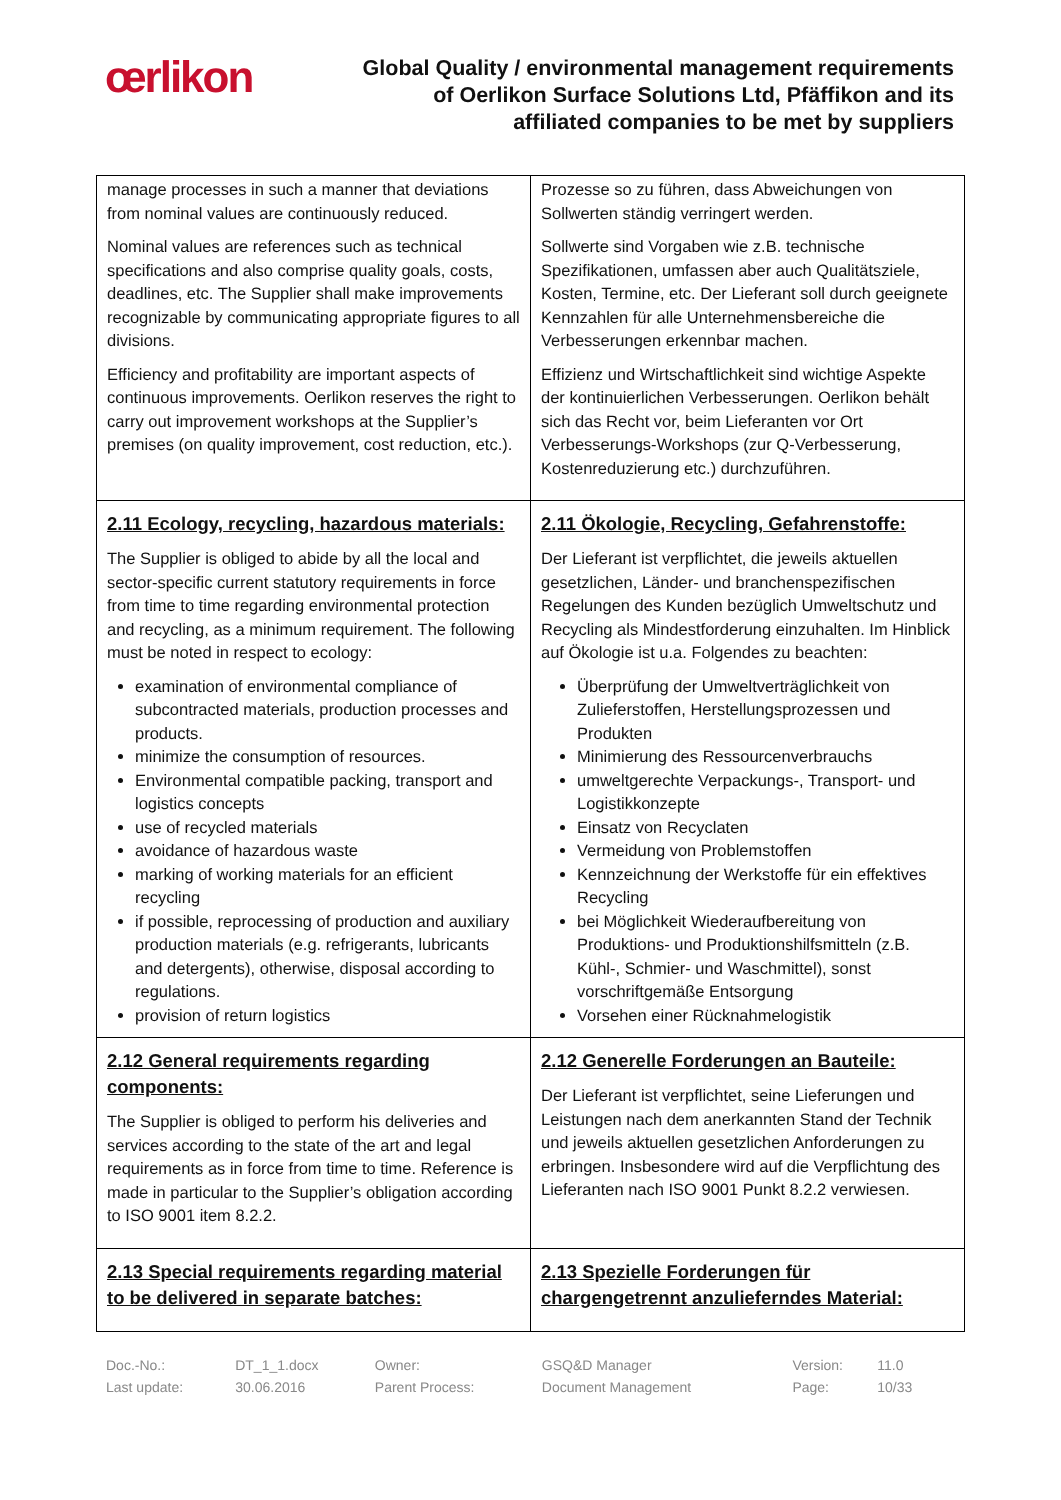œrlikon
Global Quality / environmental management requirements
of Oerlikon Surface Solutions Ltd, Pfäffikon and its
affiliated companies to be met by suppliers
| manage processes in such a manner that deviations from nominal values are continuously reduced. Nominal values are references such as technical specifications and also comprise quality goals, costs, deadlines, etc. The Supplier shall make improvements recognizable by communicating appropriate figures to all divisions. Efficiency and profitability are important aspects of continuous improvements. Oerlikon reserves the right to carry out improvement workshops at the Supplier’s premises (on quality improvement, cost reduction, etc.). | Prozesse so zu führen, dass Abweichungen von Sollwerten ständig verringert werden. Sollwerte sind Vorgaben wie z.B. technische Spezifikationen, umfassen aber auch Qualitätsziele, Kosten, Termine, etc. Der Lieferant soll durch geeignete Kennzahlen für alle Unternehmensbereiche die Verbesserungen erkennbar machen. Effizienz und Wirtschaftlichkeit sind wichtige Aspekte der kontinuierlichen Verbesserungen. Oerlikon behält sich das Recht vor, beim Lieferanten vor Ort Verbesserungs-Workshops (zur Q-Verbesserung, Kostenreduzierung etc.) durchzuführen. |
| 2.11 Ecology, recycling, hazardous materials: The Supplier is obliged to abide by all the local and sector-specific current statutory requirements in force from time to time regarding environmental protection and recycling, as a minimum requirement. The following must be noted in respect to ecology: examination of environmental compliance of subcontracted materials, production processes and products. minimize the consumption of resources. Environmental compatible packing, transport and logistics concepts use of recycled materials avoidance of hazardous waste marking of working materials for an efficient recycling if possible, reprocessing of production and auxiliary production materials (e.g. refrigerants, lubricants and detergents), otherwise, disposal according to regulations. provision of return logistics | 2.11 Ökologie, Recycling, Gefahrenstoffe: Der Lieferant ist verpflichtet, die jeweils aktuellen gesetzlichen, Länder- und branchenspezifischen Regelungen des Kunden bezüglich Umweltschutz und Recycling als Mindestforderung einzuhalten. Im Hinblick auf Ökologie ist u.a. Folgendes zu beachten: Überprüfung der Umweltverträglichkeit von Zulieferstoffen, Herstellungsprozessen und Produkten Minimierung des Ressourcenverbrauchs umweltgerechte Verpackungs-, Transport- und Logistikkonzepte Einsatz von Recyclaten Vermeidung von Problemstoffen Kennzeichnung der Werkstoffe für ein effektives Recycling bei Möglichkeit Wiederaufbereitung von Produktions- und Produktionshilfsmitteln (z.B. Kühl-, Schmier- und Waschmittel), sonst vorschriftgemäße Entsorgung Vorsehen einer Rücknahmelogistik |
| 2.12 General requirements regarding components: The Supplier is obliged to perform his deliveries and services according to the state of the art and legal requirements as in force from time to time. Reference is made in particular to the Supplier’s obligation according to ISO 9001 item 8.2.2. | 2.12 Generelle Forderungen an Bauteile: Der Lieferant ist verpflichtet, seine Lieferungen und Leistungen nach dem anerkannten Stand der Technik und jeweils aktuellen gesetzlichen Anforderungen zu erbringen. Insbesondere wird auf die Verpflichtung des Lieferanten nach ISO 9001 Punkt 8.2.2 verwiesen. |
| 2.13 Special requirements regarding material to be delivered in separate batches: | 2.13 Spezielle Forderungen für chargengetrennt anzulieferndes Material: |
| Doc.-No.: | DT_1_1.docx | Owner: | GSQ&D Manager | Version: | 11.0 |
| Last update: | 30.06.2016 | Parent Process: | Document Management | Page: | 10/33 |